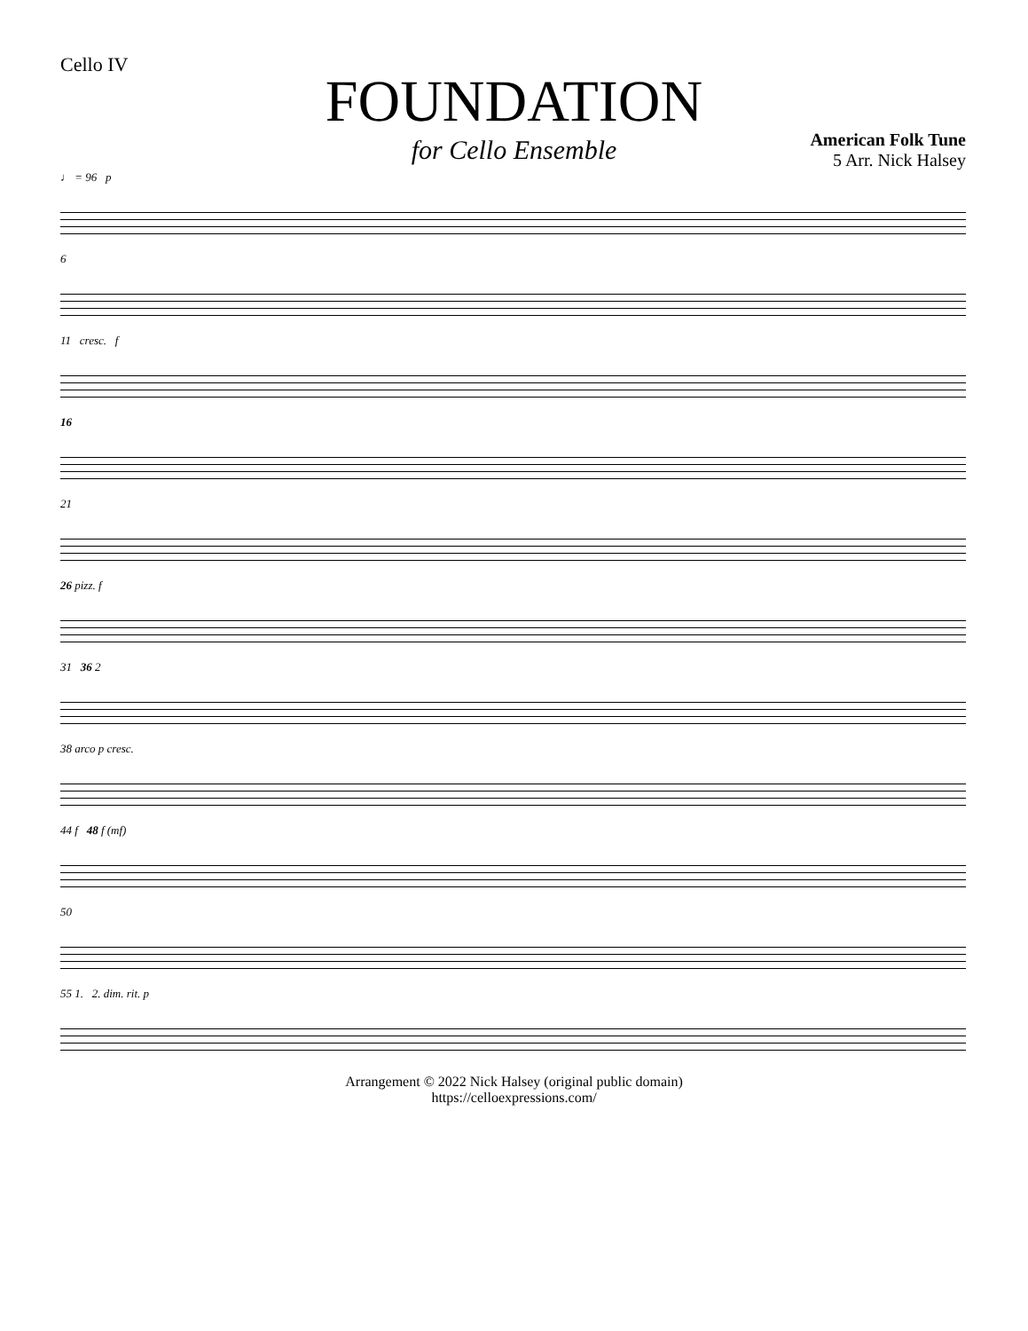Cello IV
FOUNDATION
for Cello Ensemble
American Folk Tune
5 Arr. Nick Halsey
♩ = 96 p
6
11 cresc. f
16
21
26 pizz. f
31 36 2
38 arco p cresc.
44 f 48 f (mf)
50
55 1. 2. dim. rit. p
Arrangement © 2022 Nick Halsey (original public domain)
https://celloexpressions.com/